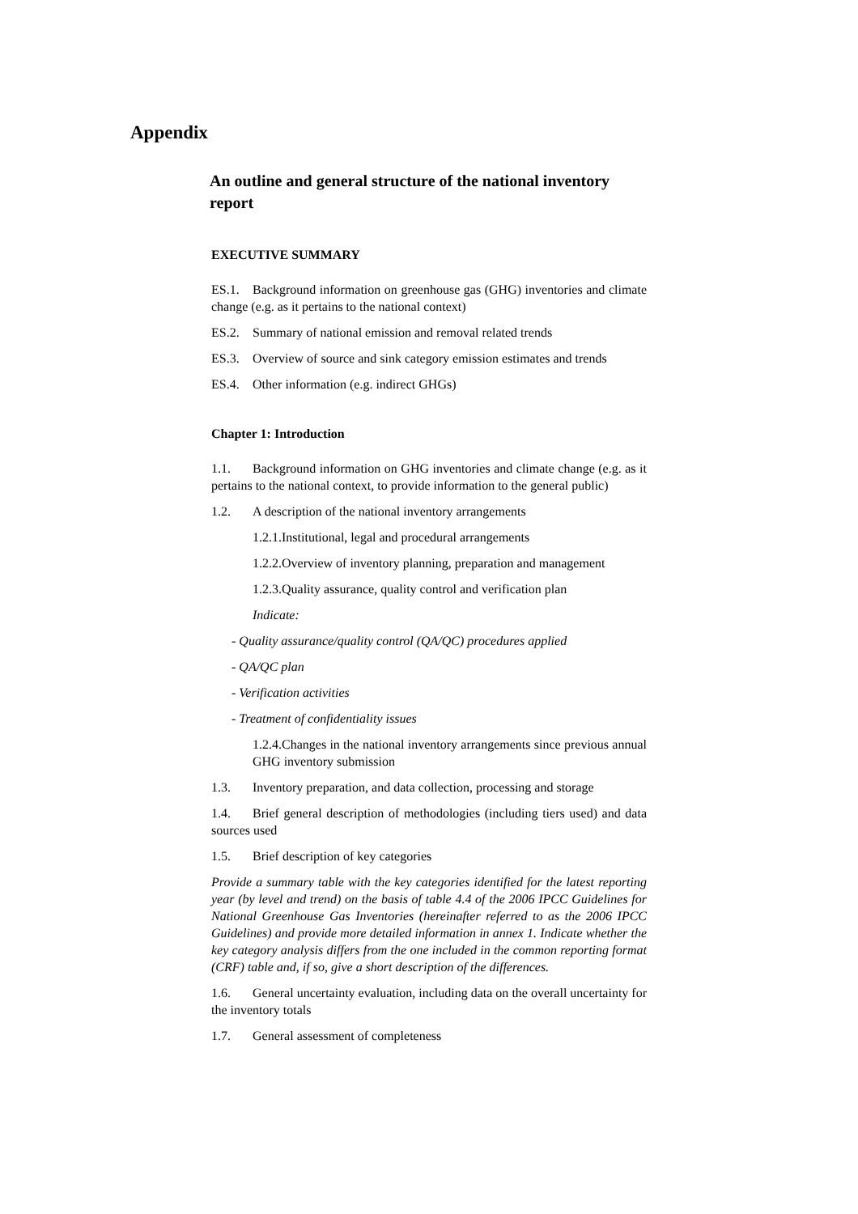Appendix
An outline and general structure of the national inventory report
EXECUTIVE SUMMARY
ES.1. Background information on greenhouse gas (GHG) inventories and climate change (e.g. as it pertains to the national context)
ES.2. Summary of national emission and removal related trends
ES.3. Overview of source and sink category emission estimates and trends
ES.4. Other information (e.g. indirect GHGs)
Chapter 1: Introduction
1.1. Background information on GHG inventories and climate change (e.g. as it pertains to the national context, to provide information to the general public)
1.2. A description of the national inventory arrangements
1.2.1.Institutional, legal and procedural arrangements
1.2.2.Overview of inventory planning, preparation and management
1.2.3.Quality assurance, quality control and verification plan
Indicate:
- Quality assurance/quality control (QA/QC) procedures applied
- QA/QC plan
- Verification activities
- Treatment of confidentiality issues
1.2.4.Changes in the national inventory arrangements since previous annual GHG inventory submission
1.3. Inventory preparation, and data collection, processing and storage
1.4. Brief general description of methodologies (including tiers used) and data sources used
1.5. Brief description of key categories
Provide a summary table with the key categories identified for the latest reporting year (by level and trend) on the basis of table 4.4 of the 2006 IPCC Guidelines for National Greenhouse Gas Inventories (hereinafter referred to as the 2006 IPCC Guidelines) and provide more detailed information in annex 1. Indicate whether the key category analysis differs from the one included in the common reporting format (CRF) table and, if so, give a short description of the differences.
1.6. General uncertainty evaluation, including data on the overall uncertainty for the inventory totals
1.7. General assessment of completeness